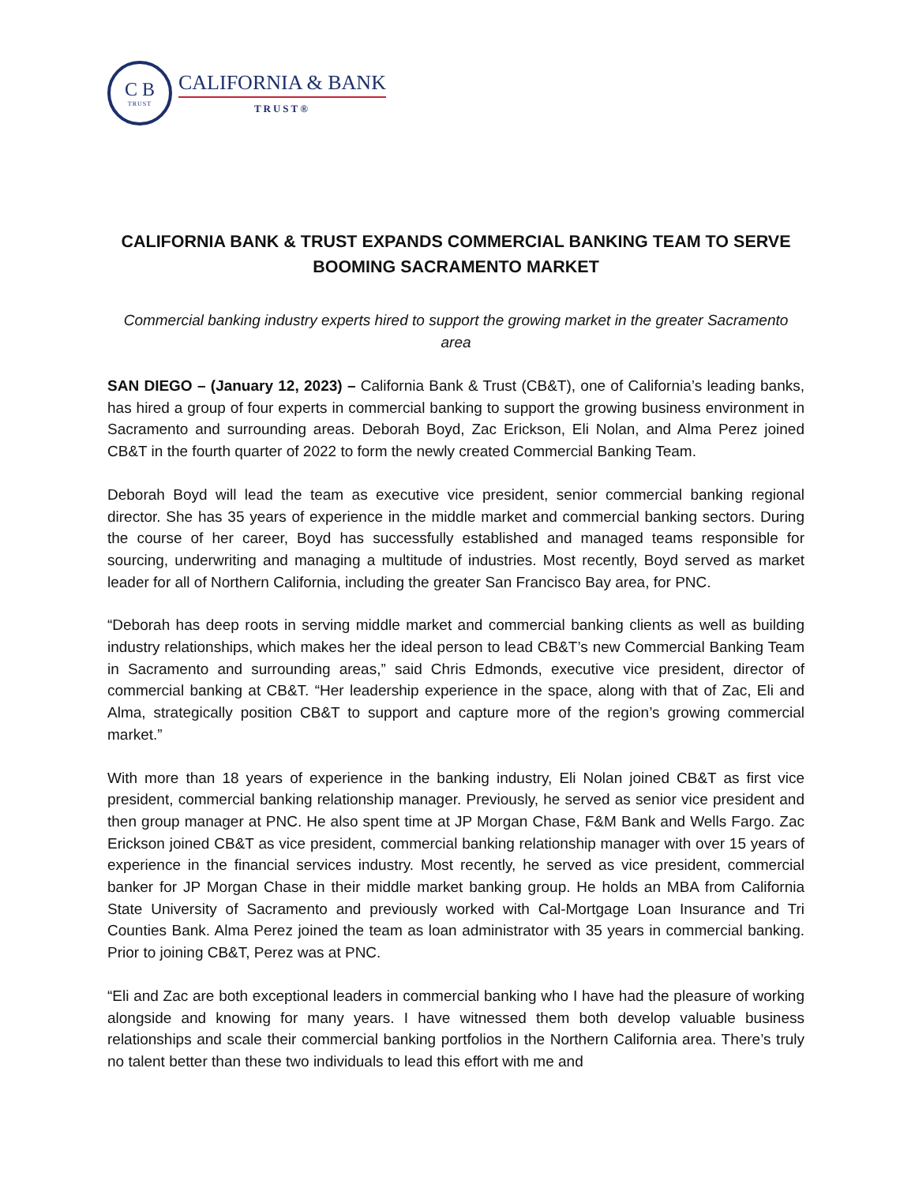C B
TRUST
CALIFORNIA & BANK
TRUST®
CALIFORNIA BANK & TRUST EXPANDS COMMERCIAL BANKING TEAM TO SERVE BOOMING SACRAMENTO MARKET
Commercial banking industry experts hired to support the growing market in the greater Sacramento area
SAN DIEGO – (January 12, 2023) – California Bank & Trust (CB&T), one of California’s leading banks, has hired a group of four experts in commercial banking to support the growing business environment in Sacramento and surrounding areas. Deborah Boyd, Zac Erickson, Eli Nolan, and Alma Perez joined CB&T in the fourth quarter of 2022 to form the newly created Commercial Banking Team.
Deborah Boyd will lead the team as executive vice president, senior commercial banking regional director. She has 35 years of experience in the middle market and commercial banking sectors. During the course of her career, Boyd has successfully established and managed teams responsible for sourcing, underwriting and managing a multitude of industries. Most recently, Boyd served as market leader for all of Northern California, including the greater San Francisco Bay area, for PNC.
“Deborah has deep roots in serving middle market and commercial banking clients as well as building industry relationships, which makes her the ideal person to lead CB&T’s new Commercial Banking Team in Sacramento and surrounding areas,” said Chris Edmonds, executive vice president, director of commercial banking at CB&T. “Her leadership experience in the space, along with that of Zac, Eli and Alma, strategically position CB&T to support and capture more of the region’s growing commercial market.”
With more than 18 years of experience in the banking industry, Eli Nolan joined CB&T as first vice president, commercial banking relationship manager. Previously, he served as senior vice president and then group manager at PNC. He also spent time at JP Morgan Chase, F&M Bank and Wells Fargo. Zac Erickson joined CB&T as vice president, commercial banking relationship manager with over 15 years of experience in the financial services industry. Most recently, he served as vice president, commercial banker for JP Morgan Chase in their middle market banking group. He holds an MBA from California State University of Sacramento and previously worked with Cal-Mortgage Loan Insurance and Tri Counties Bank. Alma Perez joined the team as loan administrator with 35 years in commercial banking. Prior to joining CB&T, Perez was at PNC.
“Eli and Zac are both exceptional leaders in commercial banking who I have had the pleasure of working alongside and knowing for many years. I have witnessed them both develop valuable business relationships and scale their commercial banking portfolios in the Northern California area. There’s truly no talent better than these two individuals to lead this effort with me and